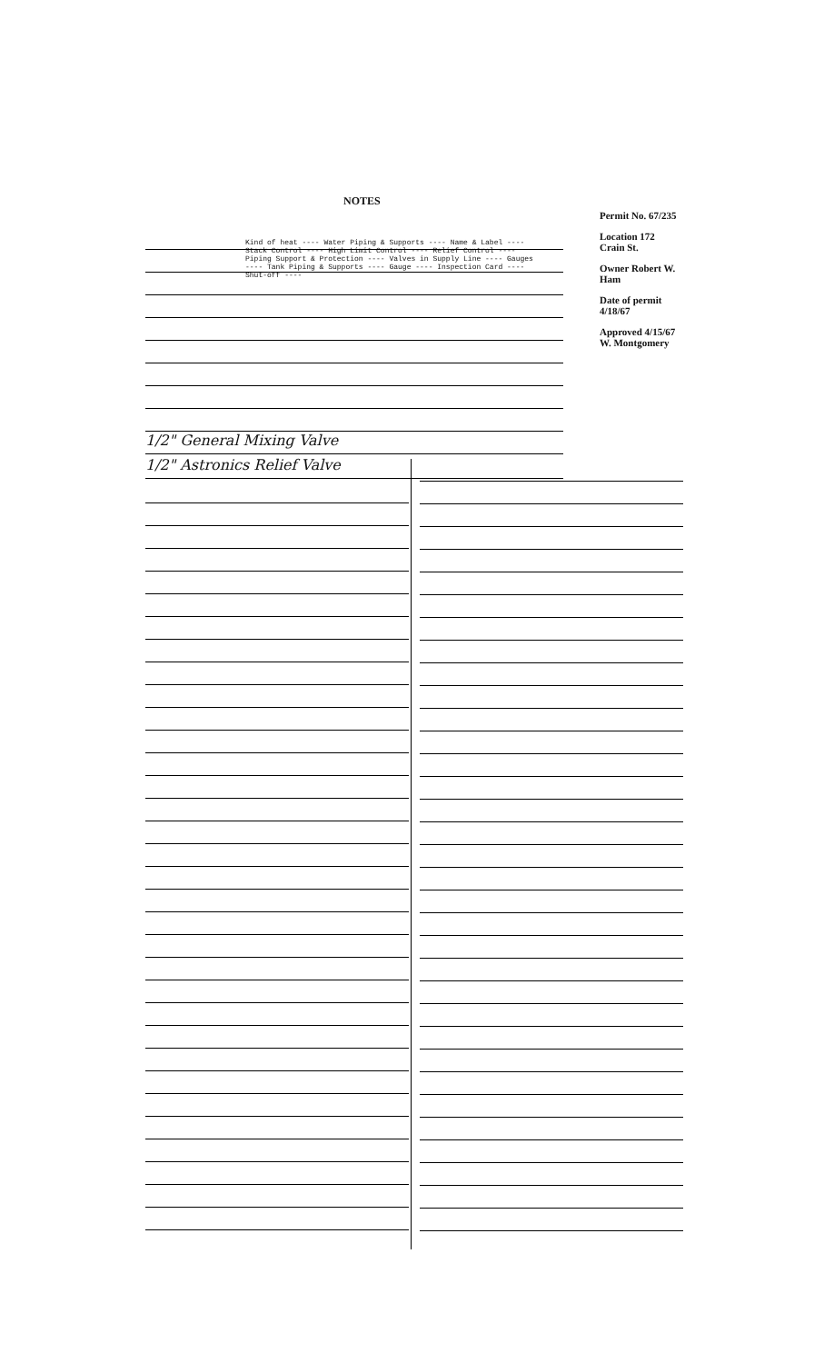Permit No. 67/235
Location 172 Crain St.
Owner Robert W. Ham
Date of permit 4/18/67
Approved 4/15/67 W. Montgomery
NOTES
Kind of heat ---- Water Piping & Supports ---- Name & Label ---- Stack Control ---- High Limit Control ---- Relief Control ---- Piping Support & Protection ---- Valves in Supply Line ---- Gauges ---- Tank Piping & Supports ---- Gauge ---- Inspection Card ---- Shut-off ----
1/2" General Mixing Valve
1/2" Astronics Relief Valve